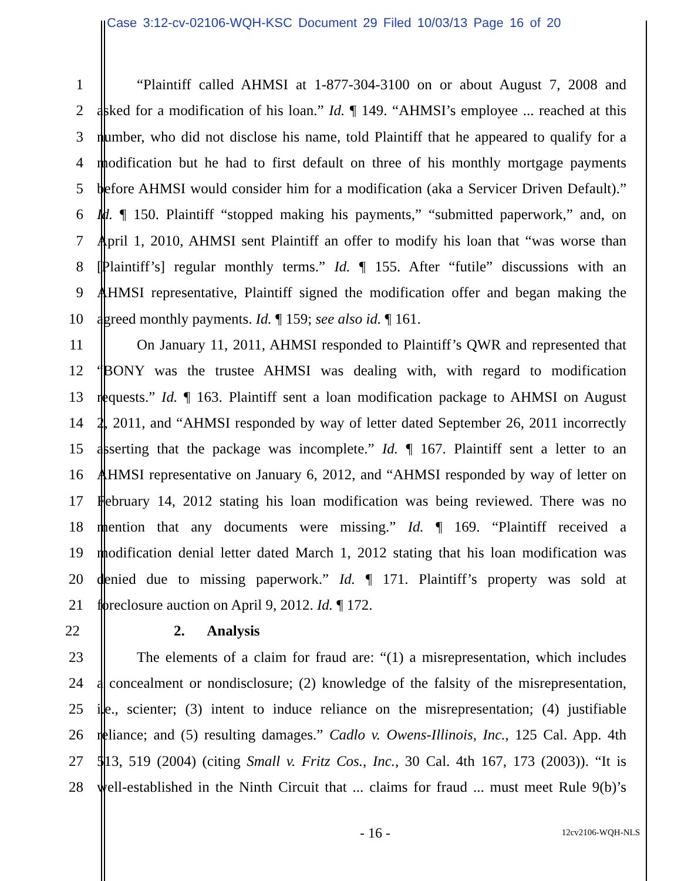Case 3:12-cv-02106-WQH-KSC Document 29 Filed 10/03/13 Page 16 of 20
1 “Plaintiff called AHMSI at 1-877-304-3100 on or about August 7, 2008 and
2 asked for a modification of his loan.” Id. ¶ 149. “AHMSI’s employee ... reached at this
3 number, who did not disclose his name, told Plaintiff that he appeared to qualify for a
4 modification but he had to first default on three of his monthly mortgage payments
5 before AHMSI would consider him for a modification (aka a Servicer Driven Default).”
6 Id. ¶ 150. Plaintiff “stopped making his payments,” “submitted paperwork,” and, on
7 April 1, 2010, AHMSI sent Plaintiff an offer to modify his loan that “was worse than
8 [Plaintiff’s] regular monthly terms.” Id. ¶ 155. After “futile” discussions with an
9 AHMSI representative, Plaintiff signed the modification offer and began making the
10 agreed monthly payments. Id. ¶ 159; see also id. ¶ 161.
11 On January 11, 2011, AHMSI responded to Plaintiff’s QWR and represented that
12 “BONY was the trustee AHMSI was dealing with, with regard to modification
13 requests.” Id. ¶ 163. Plaintiff sent a loan modification package to AHMSI on August
14 2, 2011, and “AHMSI responded by way of letter dated September 26, 2011 incorrectly
15 asserting that the package was incomplete.” Id. ¶ 167. Plaintiff sent a letter to an
16 AHMSI representative on January 6, 2012, and “AHMSI responded by way of letter on
17 February 14, 2012 stating his loan modification was being reviewed. There was no
18 mention that any documents were missing.” Id. ¶ 169. “Plaintiff received a
19 modification denial letter dated March 1, 2012 stating that his loan modification was
20 denied due to missing paperwork.” Id. ¶ 171. Plaintiff’s property was sold at
21 foreclosure auction on April 9, 2012. Id. ¶ 172.
22 2. Analysis
23 The elements of a claim for fraud are: “(1) a misrepresentation, which includes
24 a concealment or nondisclosure; (2) knowledge of the falsity of the misrepresentation,
25 i.e., scienter; (3) intent to induce reliance on the misrepresentation; (4) justifiable
26 reliance; and (5) resulting damages.” Cadlo v. Owens-Illinois, Inc., 125 Cal. App. 4th
27 513, 519 (2004) (citing Small v. Fritz Cos., Inc., 30 Cal. 4th 167, 173 (2003)). “It is
28 well-established in the Ninth Circuit that ... claims for fraud ... must meet Rule 9(b)’s
- 16 -
12cv2106-WQH-NLS